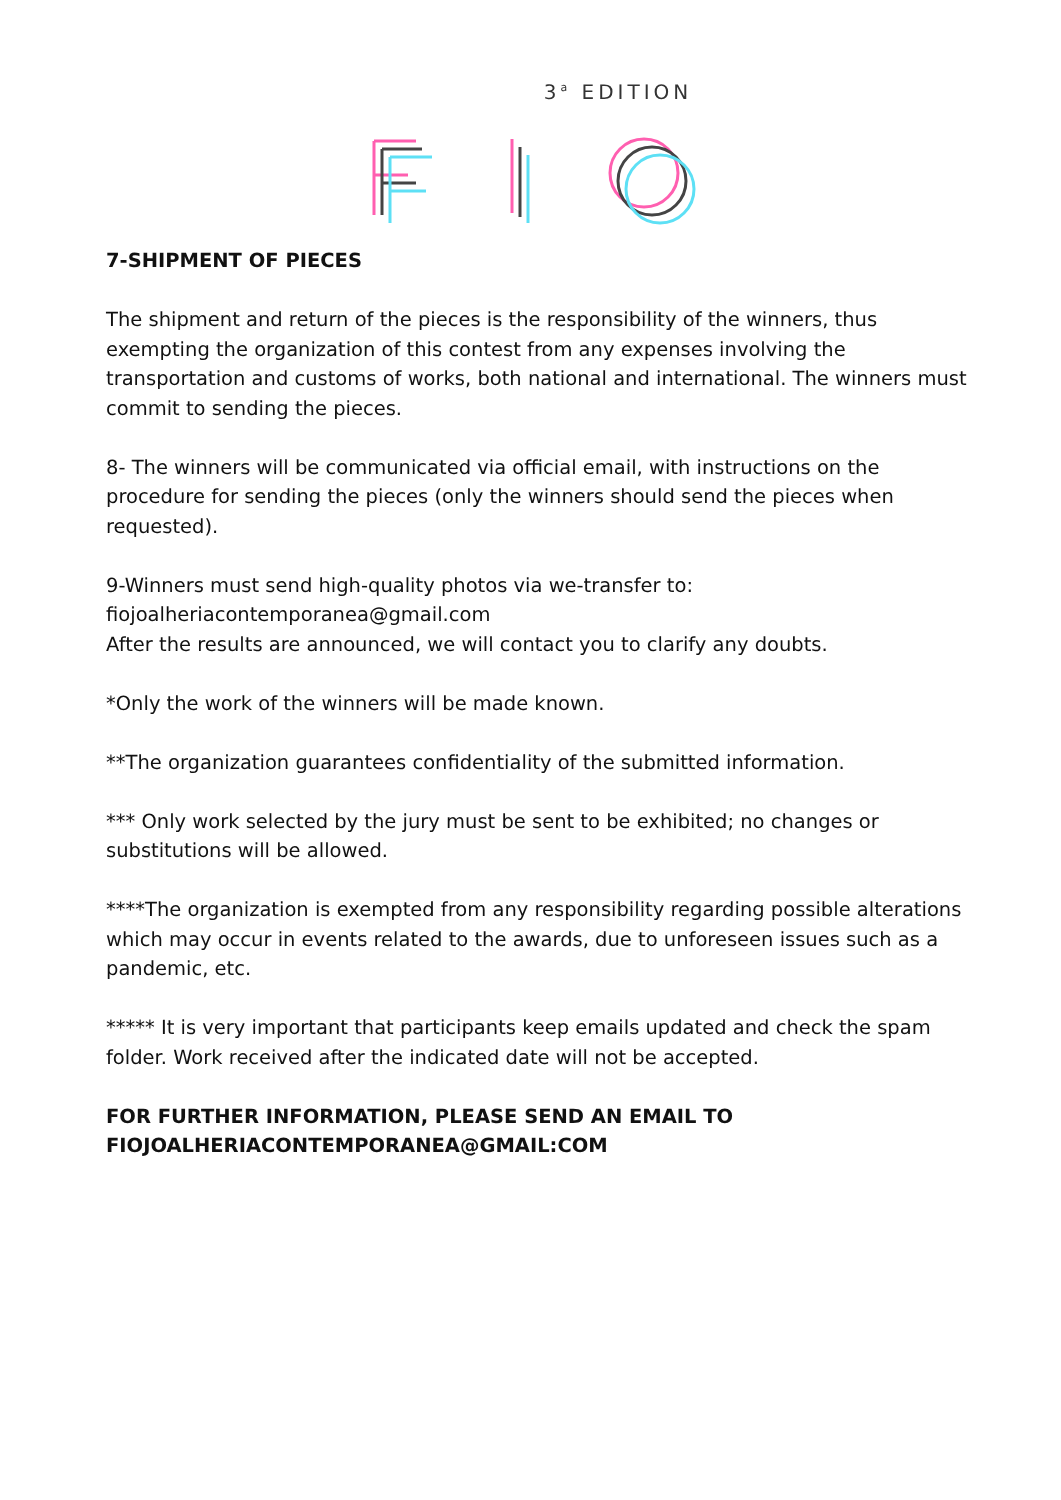3<sup>a</sup> EDITION
7-SHIPMENT OF PIECES
The shipment and return of the pieces is the responsibility of the winners, thus exempting the organization of this contest from any expenses involving the transportation and customs of works, both national and international. The winners must commit to sending the pieces.
8- The winners will be communicated via official email, with instructions on the procedure for sending the pieces (only the winners should send the pieces when requested).
9-Winners must send high-quality photos via we-transfer to:
fiojoalheriacontemporanea@gmail.com
After the results are announced, we will contact you to clarify any doubts.
*Only the work of the winners will be made known.
**The organization guarantees confidentiality of the submitted information.
*** Only work selected by the jury must be sent to be exhibited; no changes or substitutions will be allowed.
****The organization is exempted from any responsibility regarding possible alterations which may occur in events related to the awards, due to unforeseen issues such as a pandemic, etc.
***** It is very important that participants keep emails updated and check the spam folder. Work received after the indicated date will not be accepted.
FOR FURTHER INFORMATION, PLEASE SEND AN EMAIL TO
FIOJOALHERIACONTEMPORANEA@GMAIL:COM